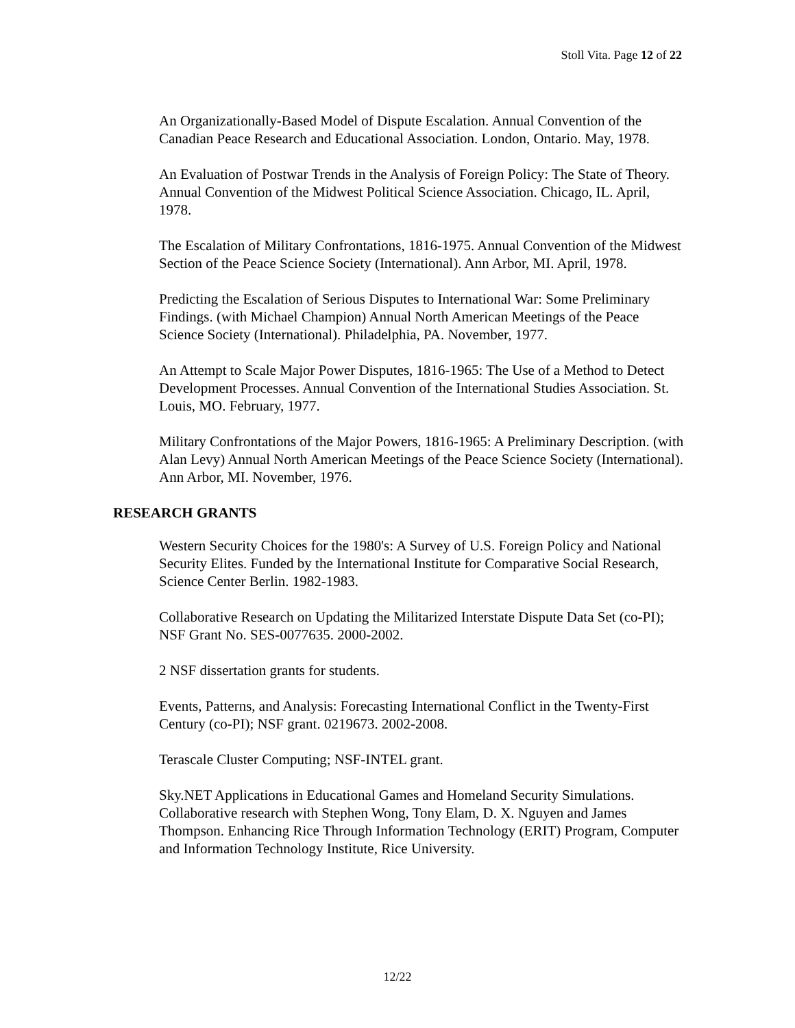Stoll Vita. Page 12 of 22
An Organizationally-Based Model of Dispute Escalation. Annual Convention of the Canadian Peace Research and Educational Association. London, Ontario. May, 1978.
An Evaluation of Postwar Trends in the Analysis of Foreign Policy: The State of Theory. Annual Convention of the Midwest Political Science Association. Chicago, IL. April, 1978.
The Escalation of Military Confrontations, 1816-1975. Annual Convention of the Midwest Section of the Peace Science Society (International). Ann Arbor, MI. April, 1978.
Predicting the Escalation of Serious Disputes to International War: Some Preliminary Findings. (with Michael Champion) Annual North American Meetings of the Peace Science Society (International). Philadelphia, PA. November, 1977.
An Attempt to Scale Major Power Disputes, 1816-1965: The Use of a Method to Detect Development Processes. Annual Convention of the International Studies Association. St. Louis, MO. February, 1977.
Military Confrontations of the Major Powers, 1816-1965: A Preliminary Description. (with Alan Levy) Annual North American Meetings of the Peace Science Society (International). Ann Arbor, MI. November, 1976.
RESEARCH GRANTS
Western Security Choices for the 1980's: A Survey of U.S. Foreign Policy and National Security Elites. Funded by the International Institute for Comparative Social Research, Science Center Berlin. 1982-1983.
Collaborative Research on Updating the Militarized Interstate Dispute Data Set (co-PI); NSF Grant No. SES-0077635. 2000-2002.
2 NSF dissertation grants for students.
Events, Patterns, and Analysis: Forecasting International Conflict in the Twenty-First Century (co-PI); NSF grant. 0219673. 2002-2008.
Terascale Cluster Computing; NSF-INTEL grant.
Sky.NET Applications in Educational Games and Homeland Security Simulations. Collaborative research with Stephen Wong, Tony Elam, D. X. Nguyen and James Thompson. Enhancing Rice Through Information Technology (ERIT) Program, Computer and Information Technology Institute, Rice University.
12/22